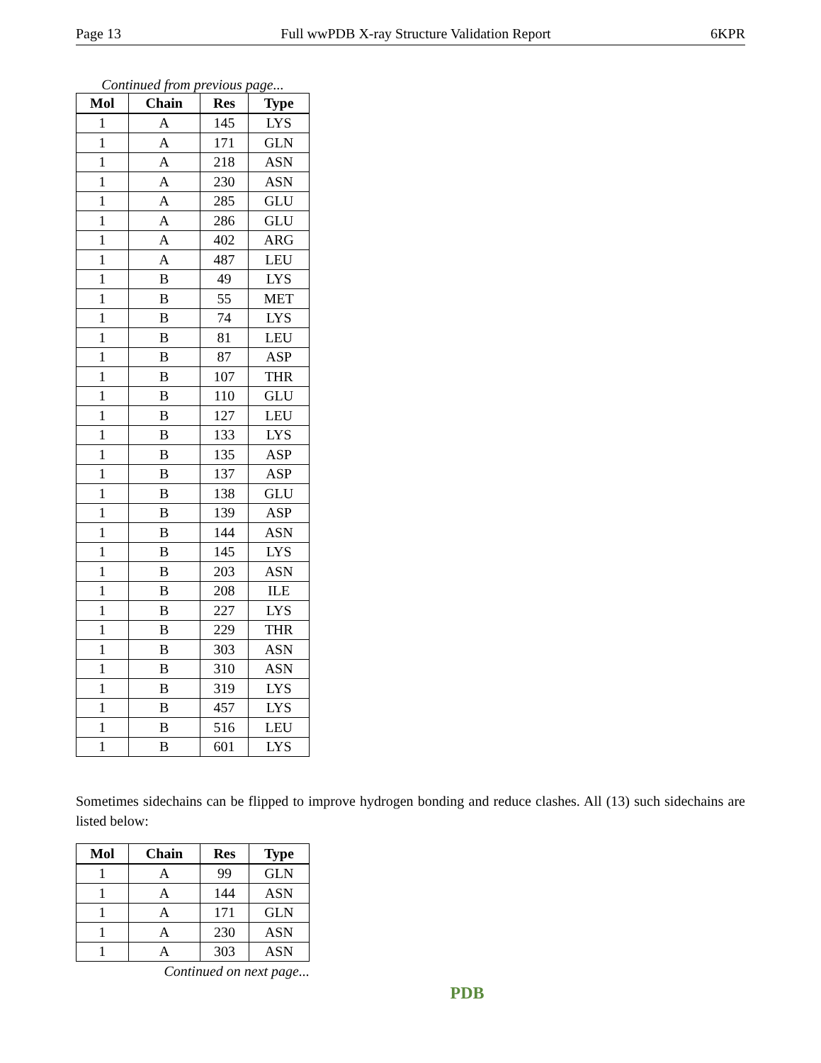Page 13 Full wwPDB X-ray Structure Validation Report 6KPR
Continued from previous page...
| Mol | Chain | Res | Type |
| --- | --- | --- | --- |
| 1 | A | 145 | LYS |
| 1 | A | 171 | GLN |
| 1 | A | 218 | ASN |
| 1 | A | 230 | ASN |
| 1 | A | 285 | GLU |
| 1 | A | 286 | GLU |
| 1 | A | 402 | ARG |
| 1 | A | 487 | LEU |
| 1 | B | 49 | LYS |
| 1 | B | 55 | MET |
| 1 | B | 74 | LYS |
| 1 | B | 81 | LEU |
| 1 | B | 87 | ASP |
| 1 | B | 107 | THR |
| 1 | B | 110 | GLU |
| 1 | B | 127 | LEU |
| 1 | B | 133 | LYS |
| 1 | B | 135 | ASP |
| 1 | B | 137 | ASP |
| 1 | B | 138 | GLU |
| 1 | B | 139 | ASP |
| 1 | B | 144 | ASN |
| 1 | B | 145 | LYS |
| 1 | B | 203 | ASN |
| 1 | B | 208 | ILE |
| 1 | B | 227 | LYS |
| 1 | B | 229 | THR |
| 1 | B | 303 | ASN |
| 1 | B | 310 | ASN |
| 1 | B | 319 | LYS |
| 1 | B | 457 | LYS |
| 1 | B | 516 | LEU |
| 1 | B | 601 | LYS |
Sometimes sidechains can be flipped to improve hydrogen bonding and reduce clashes. All (13) such sidechains are listed below:
| Mol | Chain | Res | Type |
| --- | --- | --- | --- |
| 1 | A | 99 | GLN |
| 1 | A | 144 | ASN |
| 1 | A | 171 | GLN |
| 1 | A | 230 | ASN |
| 1 | A | 303 | ASN |
Continued on next page...
PDB